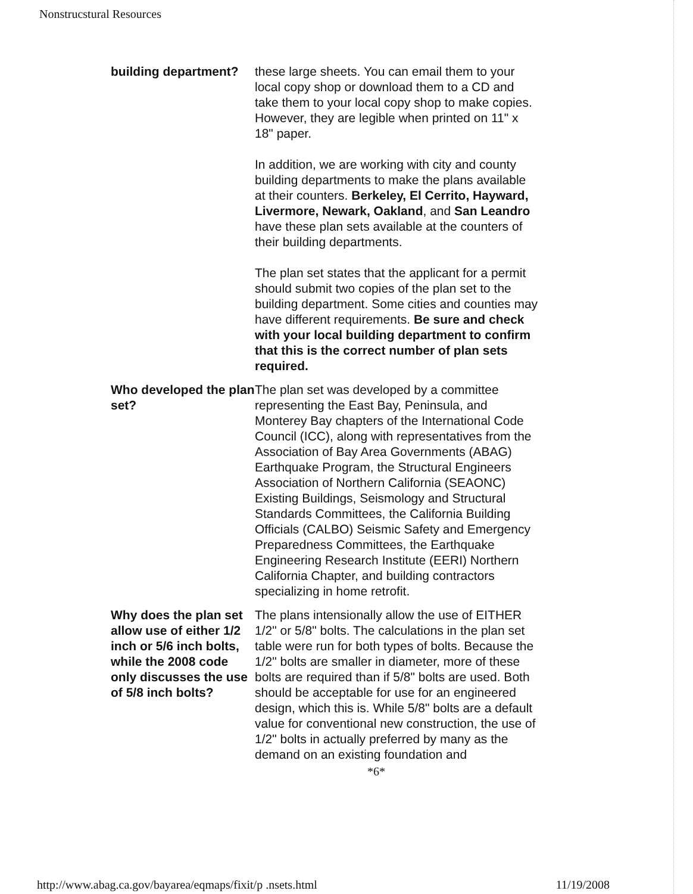Nonstrucstural Resources
| building department? | these large sheets. You can email them to your local copy shop or download them to a CD and take them to your local copy shop to make copies. However, they are legible when printed on 11" x 18" paper. In addition, we are working with city and county building departments to make the plans available at their counters. Berkeley, El Cerrito, Hayward, Livermore, Newark, Oakland , and San Leandro have these plan sets available at the counters of their building departments. The plan set states that the applicant for a permit should submit two copies of the plan set to the building department. Some cities and counties may have different requirements. Be sure and check with your local building department to confirm that this is the correct number of plan sets required. |
| Who developed the plan set? | The plan set was developed by a committee representing the East Bay, Peninsula, and Monterey Bay chapters of the International Code Council (ICC), along with representatives from the Association of Bay Area Governments (ABAG) Earthquake Program, the Structural Engineers Association of Northern California (SEAONC) Existing Buildings, Seismology and Structural Standards Committees, the California Building Officials (CALBO) Seismic Safety and Emergency Preparedness Committees, the Earthquake Engineering Research Institute (EERI) Northern California Chapter, and building contractors specializing in home retrofit. |
| Why does the plan set allow use of either 1/2 inch or 5/6 inch bolts, while the 2008 code only discusses the use of 5/8 inch bolts? | The plans intensionally allow the use of EITHER 1/2" or 5/8" bolts. The calculations in the plan set table were run for both types of bolts. Because the 1/2" bolts are smaller in diameter, more of these bolts are required than if 5/8" bolts are used. Both should be acceptable for use for an engineered design, which this is. While 5/8" bolts are a default value for conventional new construction, the use of 1/2" bolts in actually preferred by many as the demand on an existing foundation and |
*6*
http://www.abag.ca.gov/bayarea/eqmaps/fixit/p .nsets.html 11/19/2008